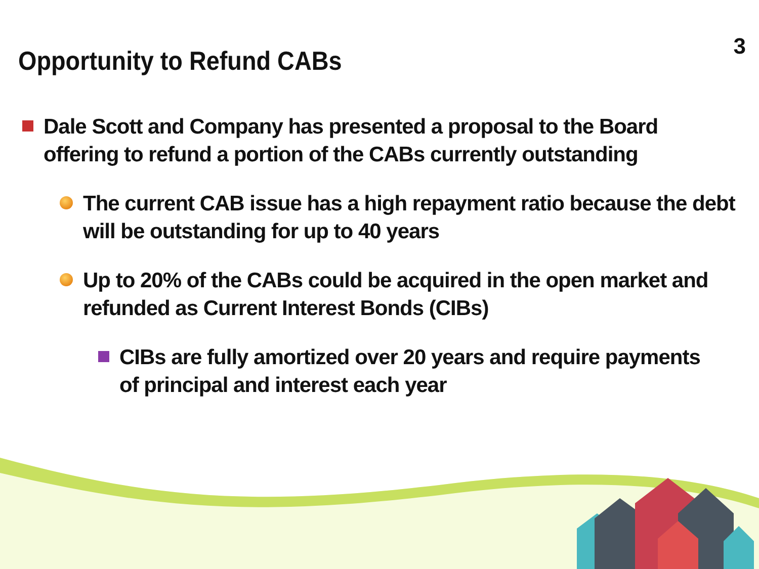3
Opportunity to Refund CABs
Dale Scott and Company has presented a proposal to the Board offering to refund a portion of the CABs currently outstanding
The current CAB issue has a high repayment ratio because the debt will be outstanding for up to 40 years
Up to 20% of the CABs could be acquired in the open market and refunded as Current Interest Bonds (CIBs)
CIBs are fully amortized over 20 years and require payments of principal and interest each year